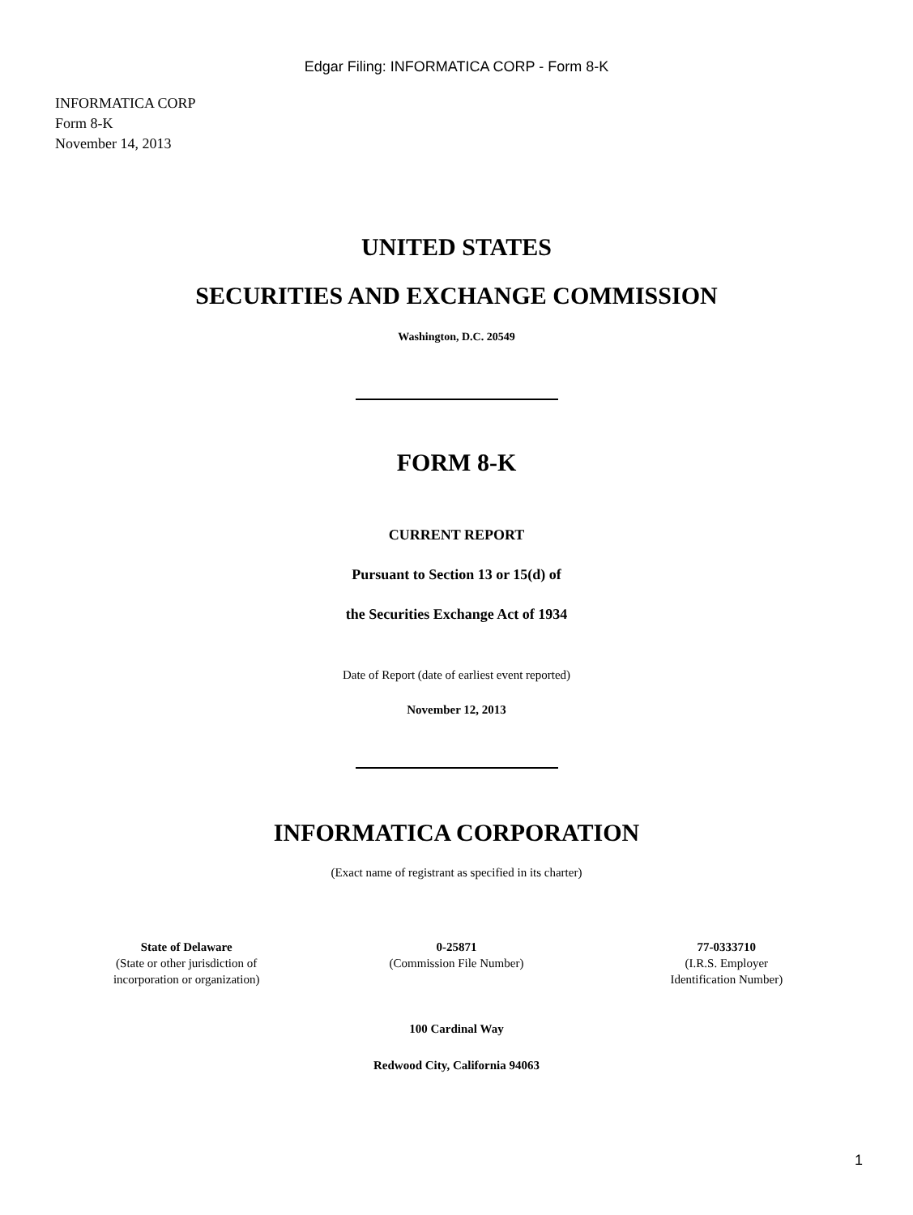Edgar Filing: INFORMATICA CORP - Form 8-K
INFORMATICA CORP
Form 8-K
November 14, 2013
UNITED STATES
SECURITIES AND EXCHANGE COMMISSION
Washington, D.C. 20549
FORM 8-K
CURRENT REPORT
Pursuant to Section 13 or 15(d) of
the Securities Exchange Act of 1934
Date of Report (date of earliest event reported)
November 12, 2013
INFORMATICA CORPORATION
(Exact name of registrant as specified in its charter)
| State of Delaware (State or other jurisdiction of incorporation or organization) | 0-25871 (Commission File Number) | 77-0333710 (I.R.S. Employer Identification Number) |
100 Cardinal Way
Redwood City, California 94063
1